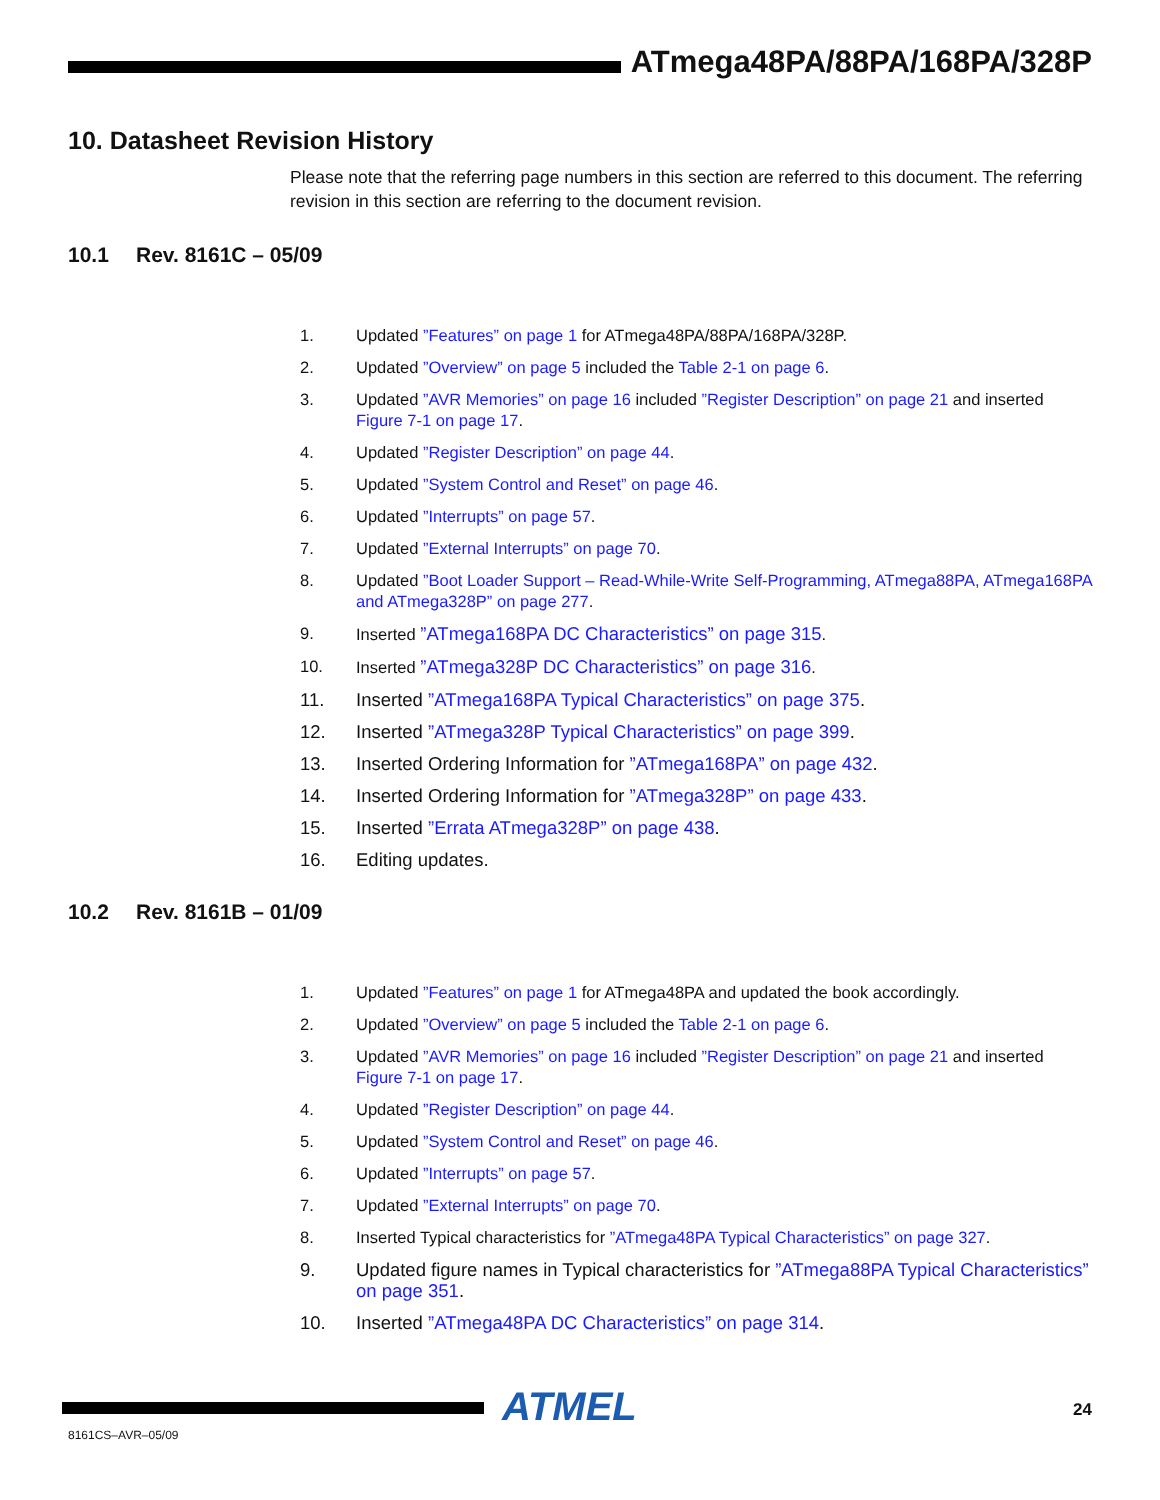ATmega48PA/88PA/168PA/328P
10. Datasheet Revision History
Please note that the referring page numbers in this section are referred to this document. The referring revision in this section are referring to the document revision.
10.1 Rev. 8161C – 05/09
1. Updated ”Features” on page 1 for ATmega48PA/88PA/168PA/328P.
2. Updated ”Overview” on page 5 included the Table 2-1 on page 6.
3. Updated ”AVR Memories” on page 16 included ”Register Description” on page 21 and inserted Figure 7-1 on page 17.
4. Updated ”Register Description” on page 44.
5. Updated ”System Control and Reset” on page 46.
6. Updated ”Interrupts” on page 57.
7. Updated ”External Interrupts” on page 70.
8. Updated ”Boot Loader Support – Read-While-Write Self-Programming, ATmega88PA, ATmega168PA and ATmega328P” on page 277.
9. Inserted ”ATmega168PA DC Characteristics” on page 315.
10. Inserted ”ATmega328P DC Characteristics” on page 316.
11. Inserted ”ATmega168PA Typical Characteristics” on page 375.
12. Inserted ”ATmega328P Typical Characteristics” on page 399.
13. Inserted Ordering Information for ”ATmega168PA” on page 432.
14. Inserted Ordering Information for ”ATmega328P” on page 433.
15. Inserted ”Errata ATmega328P” on page 438.
16. Editing updates.
10.2 Rev. 8161B – 01/09
1. Updated ”Features” on page 1 for ATmega48PA and updated the book accordingly.
2. Updated ”Overview” on page 5 included the Table 2-1 on page 6.
3. Updated ”AVR Memories” on page 16 included ”Register Description” on page 21 and inserted Figure 7-1 on page 17.
4. Updated ”Register Description” on page 44.
5. Updated ”System Control and Reset” on page 46.
6. Updated ”Interrupts” on page 57.
7. Updated ”External Interrupts” on page 70.
8. Inserted Typical characteristics for ”ATmega48PA Typical Characteristics” on page 327.
9. Updated figure names in Typical characteristics for ”ATmega88PA Typical Characteristics” on page 351.
10. Inserted ”ATmega48PA DC Characteristics” on page 314.
ATMEL 24
8161CS–AVR–05/09